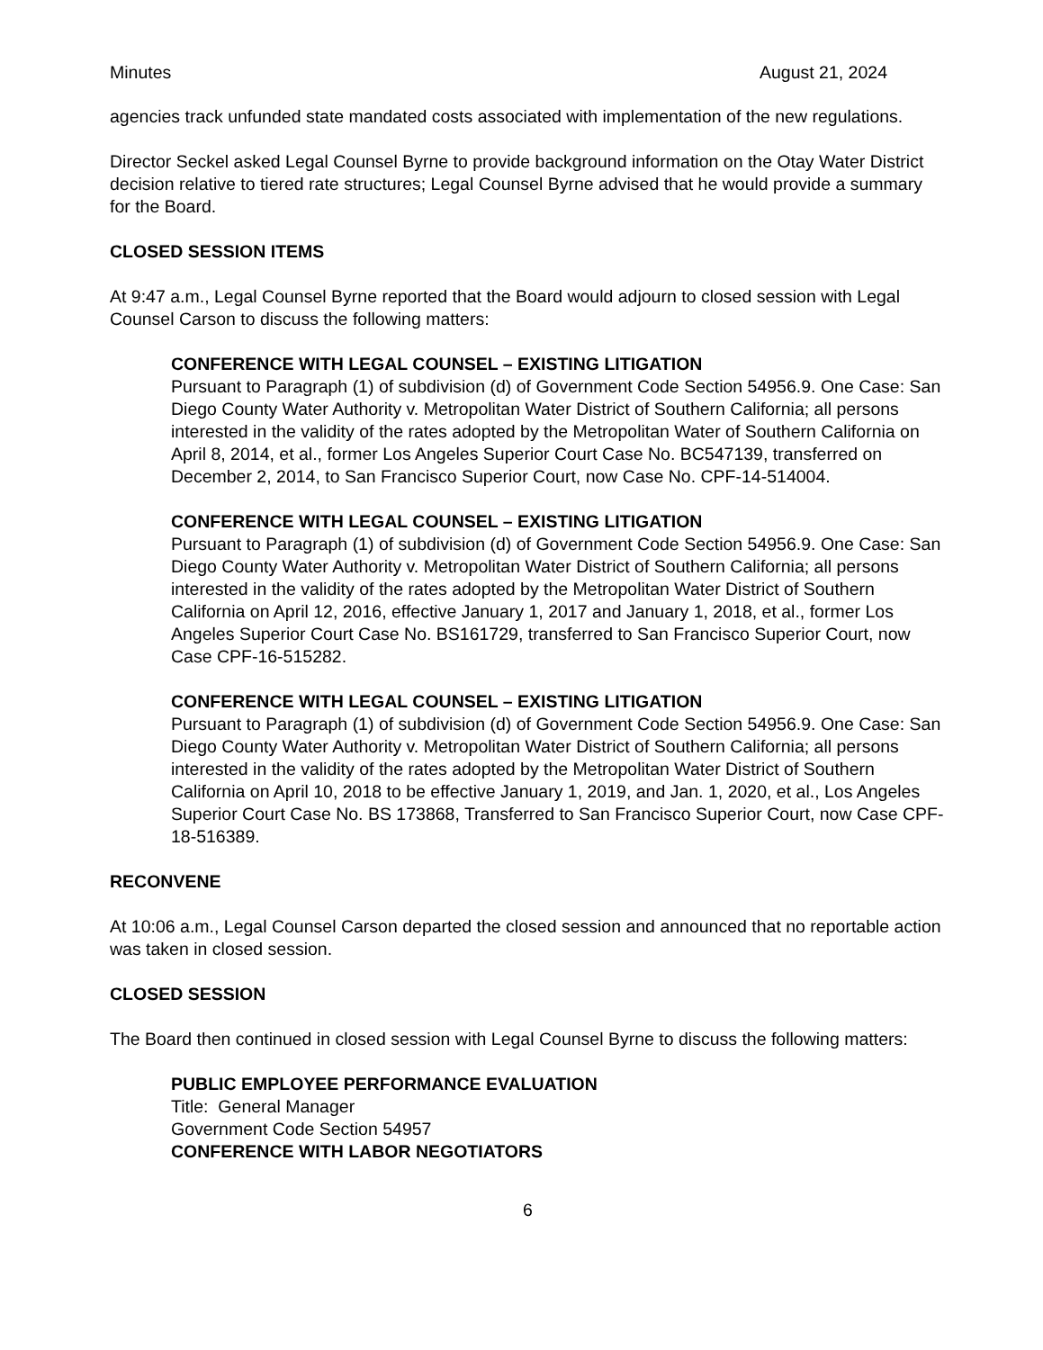Minutes August 21, 2024
agencies track unfunded state mandated costs associated with implementation of the new regulations.
Director Seckel asked Legal Counsel Byrne to provide background information on the Otay Water District decision relative to tiered rate structures; Legal Counsel Byrne advised that he would provide a summary for the Board.
CLOSED SESSION ITEMS
At 9:47 a.m., Legal Counsel Byrne reported that the Board would adjourn to closed session with Legal Counsel Carson to discuss the following matters:
CONFERENCE WITH LEGAL COUNSEL – EXISTING LITIGATION
Pursuant to Paragraph (1) of subdivision (d) of Government Code Section 54956.9. One Case: San Diego County Water Authority v. Metropolitan Water District of Southern California; all persons interested in the validity of the rates adopted by the Metropolitan Water of Southern California on April 8, 2014, et al., former Los Angeles Superior Court Case No. BC547139, transferred on December 2, 2014, to San Francisco Superior Court, now Case No. CPF-14-514004.
CONFERENCE WITH LEGAL COUNSEL – EXISTING LITIGATION
Pursuant to Paragraph (1) of subdivision (d) of Government Code Section 54956.9. One Case: San Diego County Water Authority v. Metropolitan Water District of Southern California; all persons interested in the validity of the rates adopted by the Metropolitan Water District of Southern California on April 12, 2016, effective January 1, 2017 and January 1, 2018, et al., former Los Angeles Superior Court Case No. BS161729, transferred to San Francisco Superior Court, now Case CPF-16-515282.
CONFERENCE WITH LEGAL COUNSEL – EXISTING LITIGATION
Pursuant to Paragraph (1) of subdivision (d) of Government Code Section 54956.9. One Case: San Diego County Water Authority v. Metropolitan Water District of Southern California; all persons interested in the validity of the rates adopted by the Metropolitan Water District of Southern California on April 10, 2018 to be effective January 1, 2019, and Jan. 1, 2020, et al., Los Angeles Superior Court Case No. BS 173868, Transferred to San Francisco Superior Court, now Case CPF-18-516389.
RECONVENE
At 10:06 a.m., Legal Counsel Carson departed the closed session and announced that no reportable action was taken in closed session.
CLOSED SESSION
The Board then continued in closed session with Legal Counsel Byrne to discuss the following matters:
PUBLIC EMPLOYEE PERFORMANCE EVALUATION
Title: General Manager
Government Code Section 54957
CONFERENCE WITH LABOR NEGOTIATORS
6